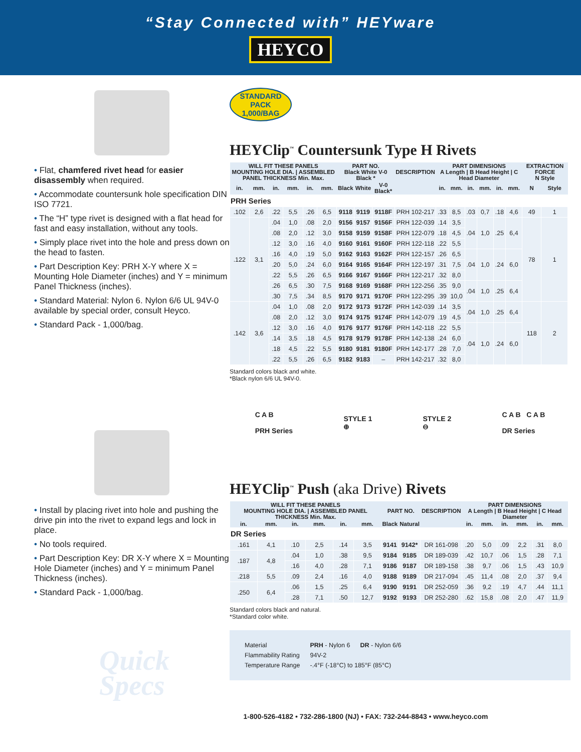“Stay Connected with” HEYware
HEYCO
• Flat, chamfered rivet head for easier disassembly when required.
• Accommodate countersunk hole specification DIN ISO 7721.
• The “H” type rivet is designed with a flat head for fast and easy installation, without any tools.
• Simply place rivet into the hole and press down on the head to fasten.
• Part Description Key: PRH X-Y where X = Mounting Hole Diameter (inches) and Y = minimum Panel Thickness (inches).
• Standard Material: Nylon 6. Nylon 6/6 UL 94V-0 available by special order, consult Heyco.
• Standard Pack - 1,000/bag.
• Install by placing rivet into hole and pushing the drive pin into the rivet to expand legs and lock in place.
• No tools required.
• Part Description Key: DR X-Y where X = Mounting Hole Diameter (inches) and Y = minimum Panel Thickness (inches).
• Standard Pack - 1,000/bag.
Quick
Specs
STANDARD
PACK
1,000/BAG
HEYClip<sup>™</sup> Countersunk Type H Rivets
| WILL FIT THESE PANELS MOUNTING HOLE DIA. / ASSEMBLED PANEL THICKNESS Min. Max. | | | | | | PART NO. Black White V-0 Black * | | | DESCRIPTION | PART DIMENSIONS A Length / B Head Height / C Head Diameter | | | | | | EXTRACTION FORCE N Style | |
| --- | --- | --- | --- | --- | --- | --- | --- | --- | --- | --- | --- | --- | --- | --- | --- | --- | --- |
| in. | mm. | in. | mm. | in. | mm. | Black | White | V-0 Black* | | in. | mm. | in. | mm. | in. | mm. | N | Style |
| PRH Series | | | | | | | | | | | | | | | | | |
| .102 | 2,6 | .22 | 5,5 | .26 | 6,5 | 9118 | 9119 | 9118F | PRH 102-217 | .33 | 8,5 | .03 | 0,7 | .18 | 4,6 | 49 | 1 |
| .122 | 3,1 | .04 | 1,0 | .08 | 2,0 | 9156 | 9157 | 9156F | PRH 122-039 | .14 | 3,5 | .04 | 1,0 | .25 | 6,4 | 78 | 1 |
| | | .08 | 2,0 | .12 | 3,0 | 9158 | 9159 | 9158F | PRH 122-079 | .18 | 4,5 | | | | | | |
| | | .12 | 3,0 | .16 | 4,0 | 9160 | 9161 | 9160F | PRH 122-118 | .22 | 5,5 | | | | | | |
| | | .16 | 4,0 | .19 | 5,0 | 9162 | 9163 | 9162F | PRH 122-157 | .26 | 6,5 | .04 | 1,0 | .24 | 6,0 | | |
| | | .20 | 5,0 | .24 | 6,0 | 9164 | 9165 | 9164F | PRH 122-197 | .31 | 7,5 | | | | | | |
| | | .22 | 5,5 | .26 | 6,5 | 9166 | 9167 | 9166F | PRH 122-217 | .32 | 8,0 | | | | | | |
| | | .26 | 6,5 | .30 | 7,5 | 9168 | 9169 | 9168F | PRH 122-256 | .35 | 9,0 | .04 | 1,0 | .25 | 6,4 | | |
| | | .30 | 7,5 | .34 | 8,5 | 9170 | 9171 | 9170F | PRH 122-295 | .39 | 10,0 | | | | | | |
| .142 | 3,6 | .04 | 1,0 | .08 | 2,0 | 9172 | 9173 | 9172F | PRH 142-039 | .14 | 3,5 | .04 | 1,0 | .25 | 6,4 | 118 | 2 |
| | | .08 | 2,0 | .12 | 3,0 | 9174 | 9175 | 9174F | PRH 142-079 | .19 | 4,5 | | | | | | |
| | | .12 | 3,0 | .16 | 4,0 | 9176 | 9177 | 9176F | PRH 142-118 | .22 | 5,5 | .04 | 1,0 | .24 | 6,0 | | |
| | | .14 | 3,5 | .18 | 4,5 | 9178 | 9179 | 9178F | PRH 142-138 | .24 | 6,0 | | | | | | |
| | | .18 | 4,5 | .22 | 5,5 | 9180 | 9181 | 9180F | PRH 142-177 | .28 | 7,0 | | | | | | |
| | | .22 | 5,5 | .26 | 6,5 | 9182 | 9183 | – | PRH 142-217 | .32 | 8,0 | | | | | | |
Standard colors black and white.
*Black nylon 6/6 UL 94V-0.
C A B
PRH Series
STYLE 1
⊕
STYLE 2
⊖
C A B C A B
DR Series
HEYClip<sup>™</sup> Push (aka Drive) Rivets
| WILL FIT THESE PANELS MOUNTING HOLE DIA. / ASSEMBLED PANEL THICKNESS Min. Max. | | | | | | PART NO. | | DESCRIPTION | PART DIMENSIONS A Length / B Head Height / C Head Diameter | | | | | |
| --- | --- | --- | --- | --- | --- | --- | --- | --- | --- | --- | --- | --- | --- | --- |
| in. | mm. | in. | mm. | in. | mm. | Black | Natural | | in. | mm. | in. | mm. | in. | mm. |
| DR Series | | | | | | | | | | | | | | |
| .161 | 4,1 | .10 | 2,5 | .14 | 3,5 | 9141 | 9142* | DR 161-098 | .20 | 5,0 | .09 | 2,2 | .31 | 8,0 |
| .187 | 4,8 | .04 | 1,0 | .38 | 9,5 | 9184 | 9185 | DR 189-039 | .42 | 10,7 | .06 | 1,5 | .28 | 7,1 |
| | | .16 | 4,0 | .28 | 7,1 | 9186 | 9187 | DR 189-158 | .38 | 9,7 | .06 | 1,5 | .43 | 10,9 |
| .218 | 5,5 | .09 | 2,4 | .16 | 4,0 | 9188 | 9189 | DR 217-094 | .45 | 11,4 | .08 | 2,0 | .37 | 9,4 |
| .250 | 6,4 | .06 | 1,5 | .25 | 6,4 | 9190 | 9191 | DR 252-059 | .36 | 9,2 | .19 | 4,7 | .44 | 11,1 |
| | | .28 | 7,1 | .50 | 12,7 | 9192 | 9193 | DR 252-280 | .62 | 15,8 | .08 | 2,0 | .47 | 11,9 |
Standard colors black and natural.
*Standard color white.
| Material | PRH - Nylon 6 | DR - Nylon 6/6 |
| Flammability Rating | 94V-2 | |
| Temperature Range | -.4°F (-18°C) to 185°F (85°C) | |
1-800-526-4182 • 732-286-1800 (NJ) • FAX: 732-244-8843 • www.heyco.com